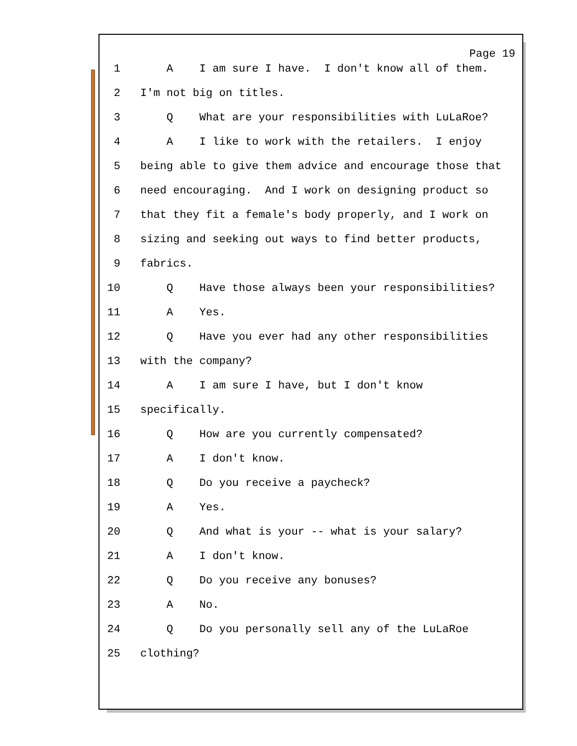Page 19
1 A I am sure I have. I don't know all of them.
2 I'm not big on titles.
3 Q What are your responsibilities with LuLaRoe?
4 A I like to work with the retailers. I enjoy
5 being able to give them advice and encourage those that
6 need encouraging. And I work on designing product so
7 that they fit a female's body properly, and I work on
8 sizing and seeking out ways to find better products,
9 fabrics.
10 Q Have those always been your responsibilities?
11 A Yes.
12 Q Have you ever had any other responsibilities
13 with the company?
14 A I am sure I have, but I don't know
15 specifically.
16 Q How are you currently compensated?
17 A I don't know.
18 Q Do you receive a paycheck?
19 A Yes.
20 Q And what is your -- what is your salary?
21 A I don't know.
22 Q Do you receive any bonuses?
23 A No.
24 Q Do you personally sell any of the LuLaRoe
25 clothing?